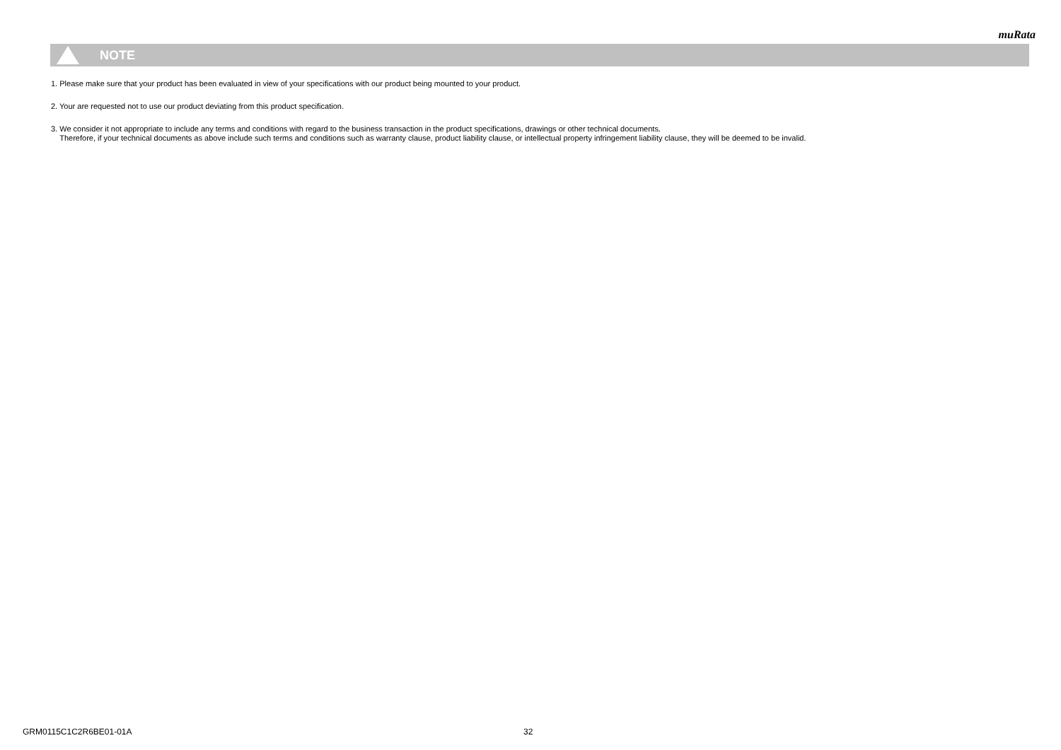muRata
NOTE
1. Please make sure that your product has been evaluated in view of your specifications with our product being mounted to your product.
2. Your are requested not to use our product deviating from this product specification.
3. We consider it not appropriate to include any terms and conditions with regard to the business transaction in the product specifications, drawings or other technical documents.
Therefore, if your technical documents as above include such terms and conditions such as warranty clause, product liability clause, or intellectual property infringement liability clause, they will be deemed to be invalid.
GRM0115C1C2R6BE01-01A 32